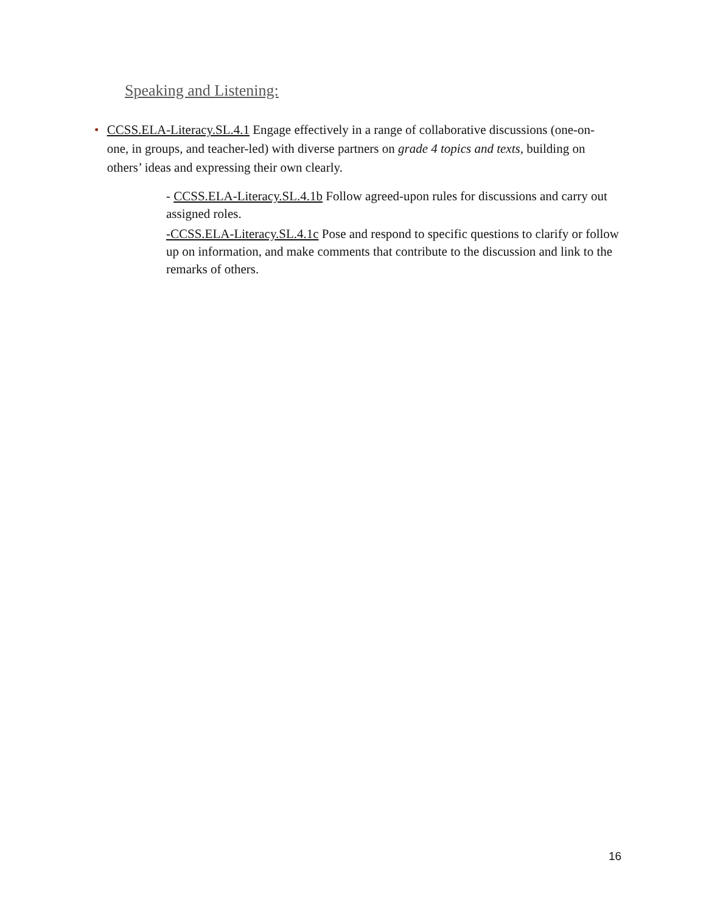Speaking and Listening:
• CCSS.ELA-Literacy.SL.4.1 Engage effectively in a range of collaborative discussions (one-on-one, in groups, and teacher-led) with diverse partners on grade 4 topics and texts, building on others’ ideas and expressing their own clearly.
- CCSS.ELA-Literacy.SL.4.1b Follow agreed-upon rules for discussions and carry out assigned roles.
-CCSS.ELA-Literacy.SL.4.1c Pose and respond to specific questions to clarify or follow up on information, and make comments that contribute to the discussion and link to the remarks of others.
16